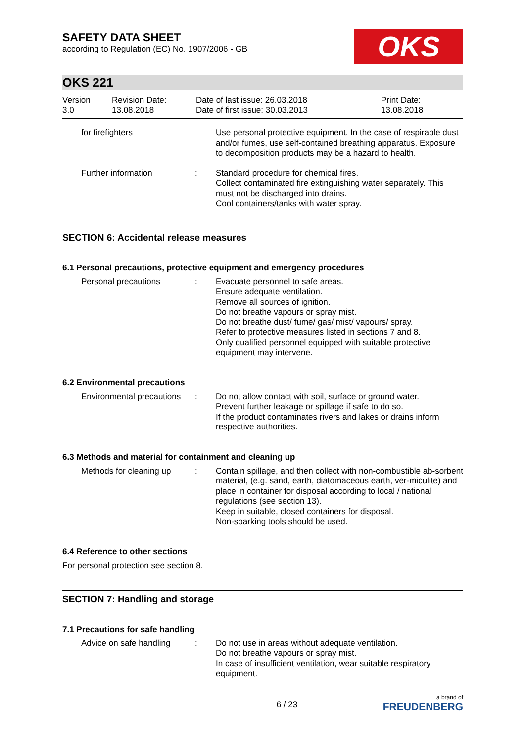SAFETY DATA SHEET
according to Regulation (EC) No. 1907/2006 - GB
OKS
OKS 221
Version
3.0
Revision Date:
13.08.2018
Date of last issue: 26.03.2018
Date of first issue: 30.03.2013
Print Date:
13.08.2018
for firefighters Use personal protective equipment. In the case of respirable dust and/or fumes, use self-contained breathing apparatus. Exposure to decomposition products may be a hazard to health.
Further information : Standard procedure for chemical fires.
Collect contaminated fire extinguishing water separately. This must not be discharged into drains.
Cool containers/tanks with water spray.
SECTION 6: Accidental release measures
6.1 Personal precautions, protective equipment and emergency procedures
Personal precautions : Evacuate personnel to safe areas.
Ensure adequate ventilation.
Remove all sources of ignition.
Do not breathe vapours or spray mist.
Do not breathe dust/ fume/ gas/ mist/ vapours/ spray.
Refer to protective measures listed in sections 7 and 8.
Only qualified personnel equipped with suitable protective equipment may intervene.
6.2 Environmental precautions
Environmental precautions
: Do not allow contact with soil, surface or ground water.
Prevent further leakage or spillage if safe to do so.
If the product contaminates rivers and lakes or drains inform respective authorities.
6.3 Methods and material for containment and cleaning up
Methods for cleaning up
: Contain spillage, and then collect with non-combustible ab-sorbent material, (e.g. sand, earth, diatomaceous earth, ver-miculite) and place in container for disposal according to local / national regulations (see section 13).
Keep in suitable, closed containers for disposal.
Non-sparking tools should be used.
6.4 Reference to other sections
For personal protection see section 8.
SECTION 7: Handling and storage
7.1 Precautions for safe handling
Advice on safe handling
: Do not use in areas without adequate ventilation.
Do not breathe vapours or spray mist.
In case of insufficient ventilation, wear suitable respiratory equipment.
6 / 23
a brand of
FREUDENBERG